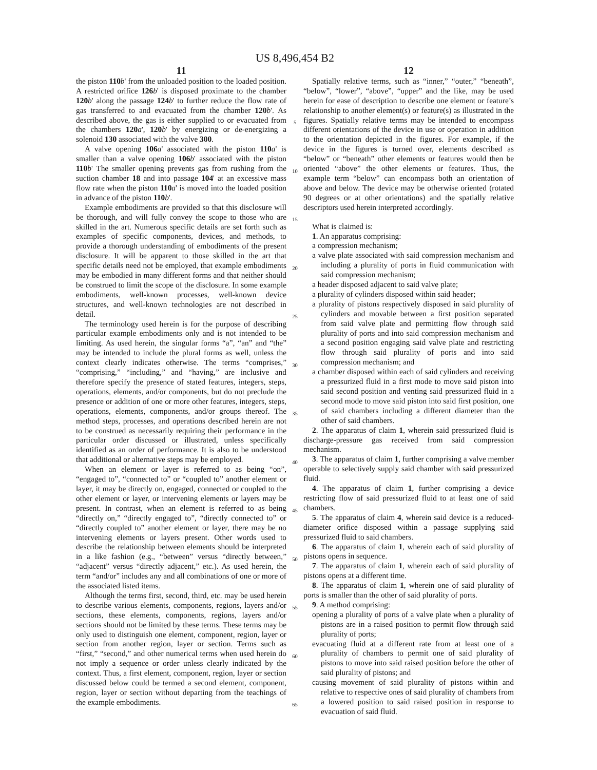US 8,496,454 B2
11
the piston 110 b' from the unloaded position to the loaded position. A restricted orifice 126 b' is disposed proximate to the chamber 120 b' along the passage 124 b' to further reduce the flow rate of gas transferred to and evacuated from the chamber 120 b'. As described above, the gas is either supplied to or evacuated from the chambers 120 a', 120 b' by energizing or de-energizing a solenoid 130 associated with the valve 300.
A valve opening 106 a' associated with the piston 110 a' is smaller than a valve opening 106 b' associated with the piston 110 b' The smaller opening prevents gas from rushing from the suction chamber 18 and into passage 104' at an excessive mass flow rate when the piston 110 a' is moved into the loaded position in advance of the piston 110 b'.
Example embodiments are provided so that this disclosure will be thorough, and will fully convey the scope to those who are skilled in the art. Numerous specific details are set forth such as examples of specific components, devices, and methods, to provide a thorough understanding of embodiments of the present disclosure. It will be apparent to those skilled in the art that specific details need not be employed, that example embodiments may be embodied in many different forms and that neither should be construed to limit the scope of the disclosure. In some example embodiments, well-known processes, well-known device structures, and well-known technologies are not described in detail.
The terminology used herein is for the purpose of describing particular example embodiments only and is not intended to be limiting. As used herein, the singular forms “a”, “an” and “the” may be intended to include the plural forms as well, unless the context clearly indicates otherwise. The terms “comprises,” “comprising,” “including,” and “having,” are inclusive and therefore specify the presence of stated features, integers, steps, operations, elements, and/or components, but do not preclude the presence or addition of one or more other features, integers, steps, operations, elements, components, and/or groups thereof. The method steps, processes, and operations described herein are not to be construed as necessarily requiring their performance in the particular order discussed or illustrated, unless specifically identified as an order of performance. It is also to be understood that additional or alternative steps may be employed.
When an element or layer is referred to as being “on”, “engaged to”, “connected to” or “coupled to” another element or layer, it may be directly on, engaged, connected or coupled to the other element or layer, or intervening elements or layers may be present. In contrast, when an element is referred to as being “directly on,” “directly engaged to”, “directly connected to” or “directly coupled to” another element or layer, there may be no intervening elements or layers present. Other words used to describe the relationship between elements should be interpreted in a like fashion (e.g., “between” versus “directly between,” “adjacent” versus “directly adjacent,” etc.). As used herein, the term “and/or” includes any and all combinations of one or more of the associated listed items.
Although the terms first, second, third, etc. may be used herein to describe various elements, components, regions, layers and/or sections, these elements, components, regions, layers and/or sections should not be limited by these terms. These terms may be only used to distinguish one element, component, region, layer or section from another region, layer or section. Terms such as “first,” “second,” and other numerical terms when used herein do not imply a sequence or order unless clearly indicated by the context. Thus, a first element, component, region, layer or section discussed below could be termed a second element, component, region, layer or section without departing from the teachings of the example embodiments.
5
10
15
20
25
30
35
40
45
50
55
60
65
12
Spatially relative terms, such as “inner,” “outer,” “beneath”, “below”, “lower”, “above”, “upper” and the like, may be used herein for ease of description to describe one element or feature’s relationship to another element(s) or feature(s) as illustrated in the figures. Spatially relative terms may be intended to encompass different orientations of the device in use or operation in addition to the orientation depicted in the figures. For example, if the device in the figures is turned over, elements described as “below” or “beneath” other elements or features would then be oriented “above” the other elements or features. Thus, the example term “below” can encompass both an orientation of above and below. The device may be otherwise oriented (rotated 90 degrees or at other orientations) and the spatially relative descriptors used herein interpreted accordingly.
What is claimed is:
1. An apparatus comprising:
a compression mechanism;
a valve plate associated with said compression mechanism and including a plurality of ports in fluid communication with said compression mechanism;
a header disposed adjacent to said valve plate;
a plurality of cylinders disposed within said header;
a plurality of pistons respectively disposed in said plurality of cylinders and movable between a first position separated from said valve plate and permitting flow through said plurality of ports and into said compression mechanism and a second position engaging said valve plate and restricting flow through said plurality of ports and into said compression mechanism; and
a chamber disposed within each of said cylinders and receiving a pressurized fluid in a first mode to move said piston into said second position and venting said pressurized fluid in a second mode to move said piston into said first position, one of said chambers including a different diameter than the other of said chambers.
2. The apparatus of claim 1, wherein said pressurized fluid is discharge-pressure gas received from said compression mechanism.
3. The apparatus of claim 1, further comprising a valve member operable to selectively supply said chamber with said pressurized fluid.
4. The apparatus of claim 1, further comprising a device restricting flow of said pressurized fluid to at least one of said chambers.
5. The apparatus of claim 4, wherein said device is a reduced-diameter orifice disposed within a passage supplying said pressurized fluid to said chambers.
6. The apparatus of claim 1, wherein each of said plurality of pistons opens in sequence.
7. The apparatus of claim 1, wherein each of said plurality of pistons opens at a different time.
8. The apparatus of claim 1, wherein one of said plurality of ports is smaller than the other of said plurality of ports.
9. A method comprising:
opening a plurality of ports of a valve plate when a plurality of pistons are in a raised position to permit flow through said plurality of ports;
evacuating fluid at a different rate from at least one of a plurality of chambers to permit one of said plurality of pistons to move into said raised position before the other of said plurality of pistons; and
causing movement of said plurality of pistons within and relative to respective ones of said plurality of chambers from a lowered position to said raised position in response to evacuation of said fluid.